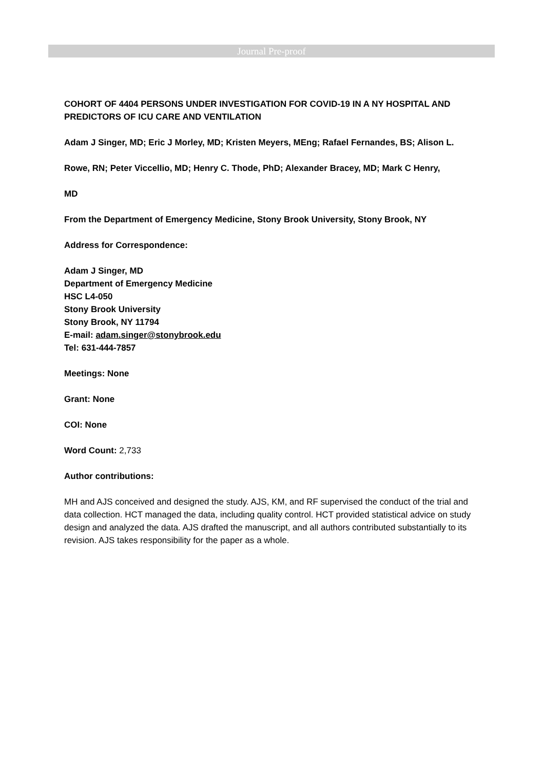Journal Pre-proof
COHORT OF 4404 PERSONS UNDER INVESTIGATION FOR COVID-19 IN A NY HOSPITAL AND PREDICTORS OF ICU CARE AND VENTILATION
Adam J Singer, MD; Eric J Morley, MD; Kristen Meyers, MEng; Rafael Fernandes, BS; Alison L.
Rowe, RN; Peter Viccellio, MD; Henry C. Thode, PhD; Alexander Bracey, MD; Mark C Henry,
MD
From the Department of Emergency Medicine, Stony Brook University, Stony Brook, NY
Address for Correspondence:
Adam J Singer, MD
Department of Emergency Medicine
HSC L4-050
Stony Brook University
Stony Brook, NY 11794
E-mail: adam.singer@stonybrook.edu
Tel: 631-444-7857
Meetings: None
Grant: None
COI: None
Word Count: 2,733
Author contributions:
MH and AJS conceived and designed the study. AJS, KM, and RF supervised the conduct of the trial and data collection. HCT managed the data, including quality control. HCT provided statistical advice on study design and analyzed the data. AJS drafted the manuscript, and all authors contributed substantially to its revision. AJS takes responsibility for the paper as a whole.